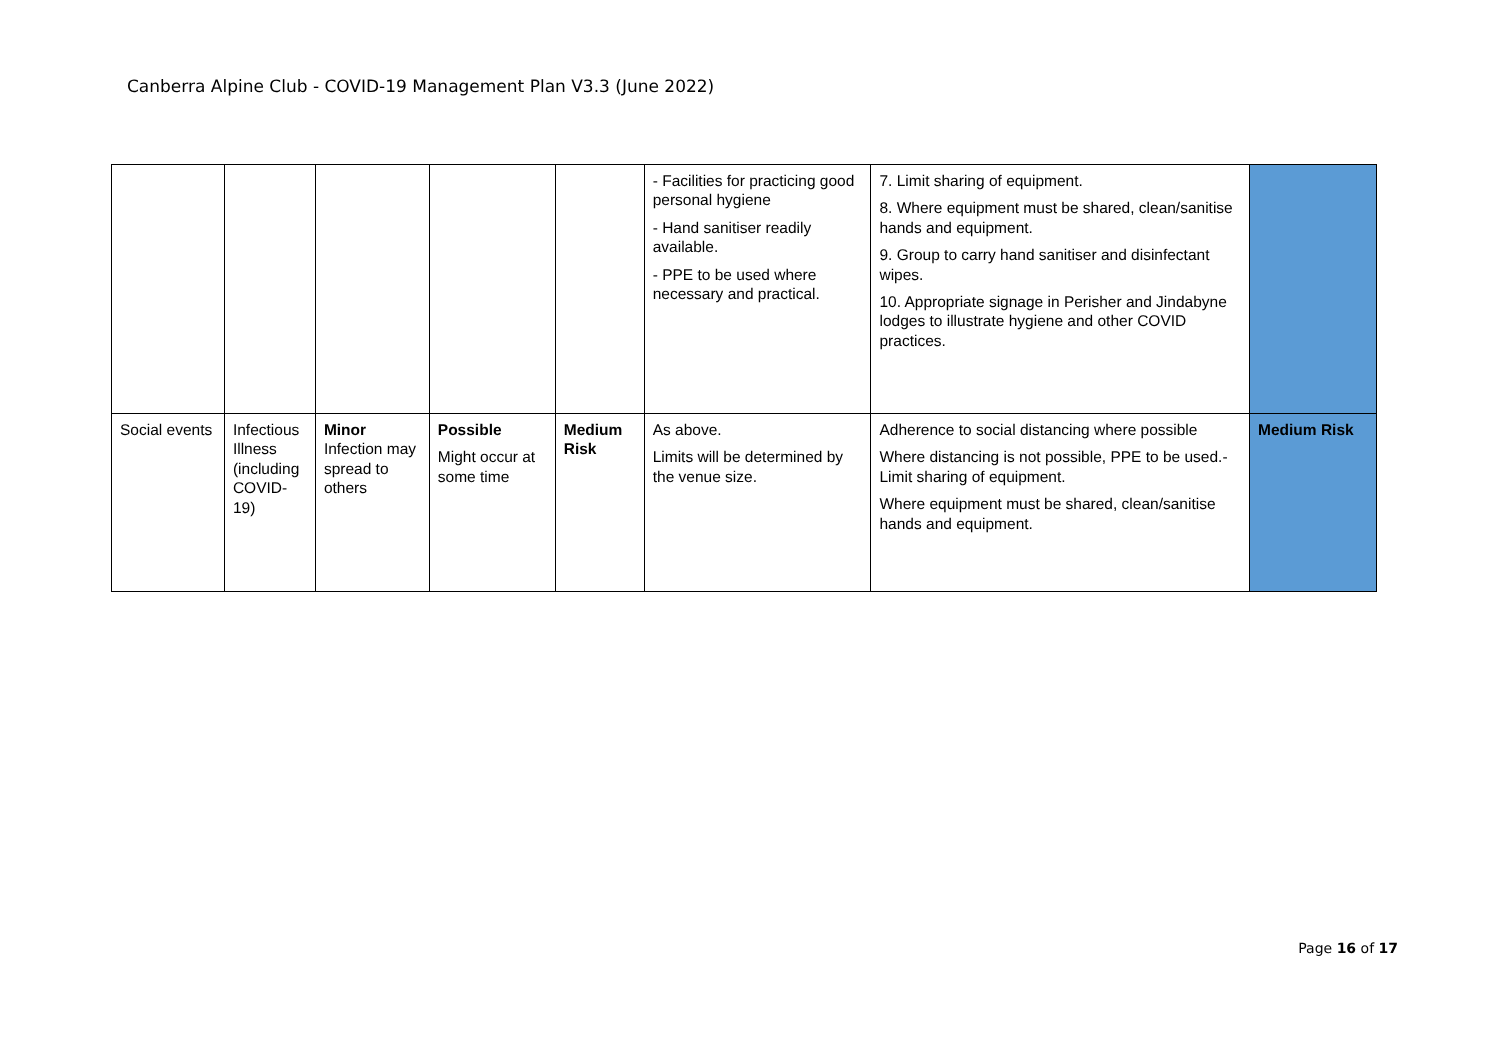Canberra Alpine Club - COVID-19 Management Plan V3.3 (June 2022)
| | | | | | - Facilities for practicing good personal hygiene - Hand sanitiser readily available. - PPE to be used where necessary and practical. | 7. Limit sharing of equipment. 8. Where equipment must be shared, clean/sanitise hands and equipment. 9. Group to carry hand sanitiser and disinfectant wipes. 10. Appropriate signage in Perisher and Jindabyne lodges to illustrate hygiene and other COVID practices. | |
| Social events | Infectious Illness (including COVID-19) | Minor Infection may spread to others | Possible Might occur at some time | Medium Risk | As above. Limits will be determined by the venue size. | Adherence to social distancing where possible Where distancing is not possible, PPE to be used.- Limit sharing of equipment. Where equipment must be shared, clean/sanitise hands and equipment. | Medium Risk |
Page 16 of 17